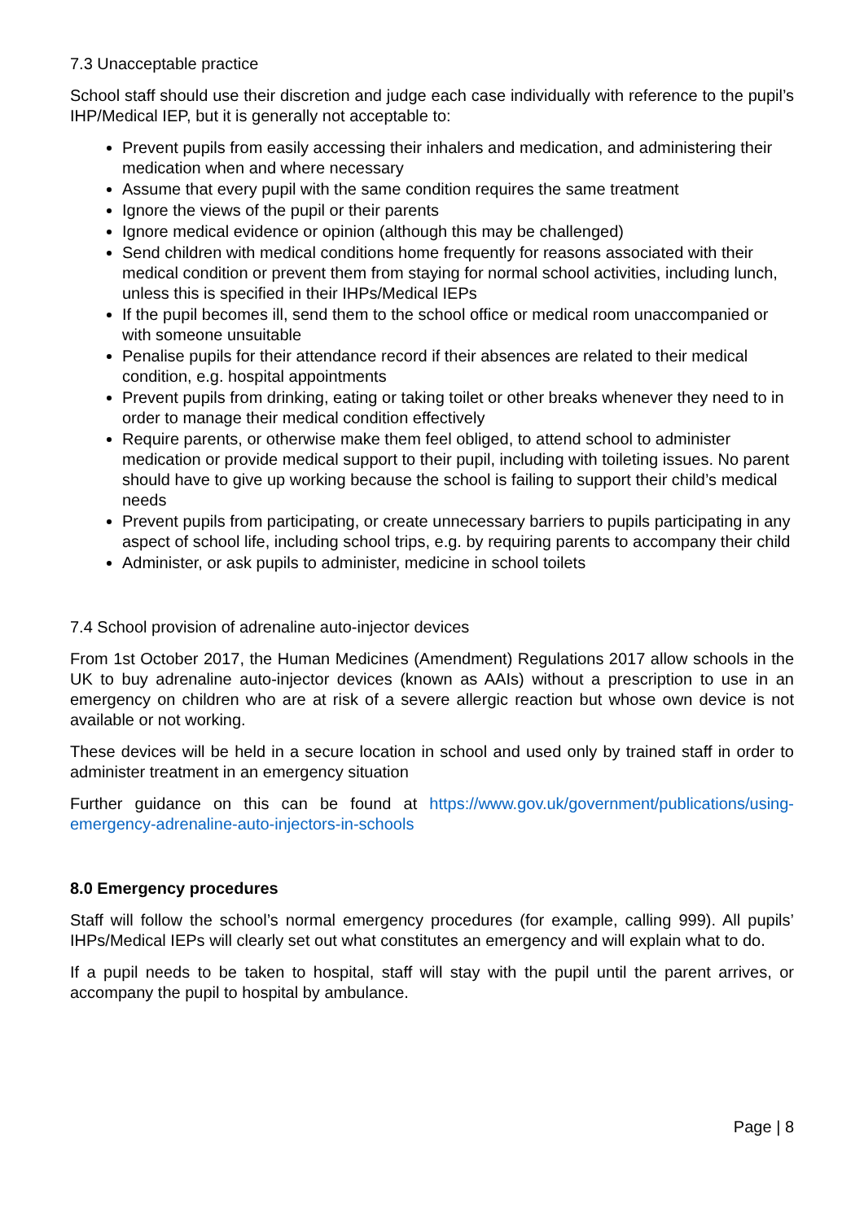7.3 Unacceptable practice
School staff should use their discretion and judge each case individually with reference to the pupil’s IHP/Medical IEP, but it is generally not acceptable to:
Prevent pupils from easily accessing their inhalers and medication, and administering their medication when and where necessary
Assume that every pupil with the same condition requires the same treatment
Ignore the views of the pupil or their parents
Ignore medical evidence or opinion (although this may be challenged)
Send children with medical conditions home frequently for reasons associated with their medical condition or prevent them from staying for normal school activities, including lunch, unless this is specified in their IHPs/Medical IEPs
If the pupil becomes ill, send them to the school office or medical room unaccompanied or with someone unsuitable
Penalise pupils for their attendance record if their absences are related to their medical condition, e.g. hospital appointments
Prevent pupils from drinking, eating or taking toilet or other breaks whenever they need to in order to manage their medical condition effectively
Require parents, or otherwise make them feel obliged, to attend school to administer medication or provide medical support to their pupil, including with toileting issues. No parent should have to give up working because the school is failing to support their child’s medical needs
Prevent pupils from participating, or create unnecessary barriers to pupils participating in any aspect of school life, including school trips, e.g. by requiring parents to accompany their child
Administer, or ask pupils to administer, medicine in school toilets
7.4 School provision of adrenaline auto-injector devices
From 1st October 2017, the Human Medicines (Amendment) Regulations 2017 allow schools in the UK to buy adrenaline auto-injector devices (known as AAIs) without a prescription to use in an emergency on children who are at risk of a severe allergic reaction but whose own device is not available or not working.
These devices will be held in a secure location in school and used only by trained staff in order to administer treatment in an emergency situation
Further guidance on this can be found at https://www.gov.uk/government/publications/using-emergency-adrenaline-auto-injectors-in-schools
8.0 Emergency procedures
Staff will follow the school’s normal emergency procedures (for example, calling 999). All pupils’ IHPs/Medical IEPs will clearly set out what constitutes an emergency and will explain what to do.
If a pupil needs to be taken to hospital, staff will stay with the pupil until the parent arrives, or accompany the pupil to hospital by ambulance.
Page | 8